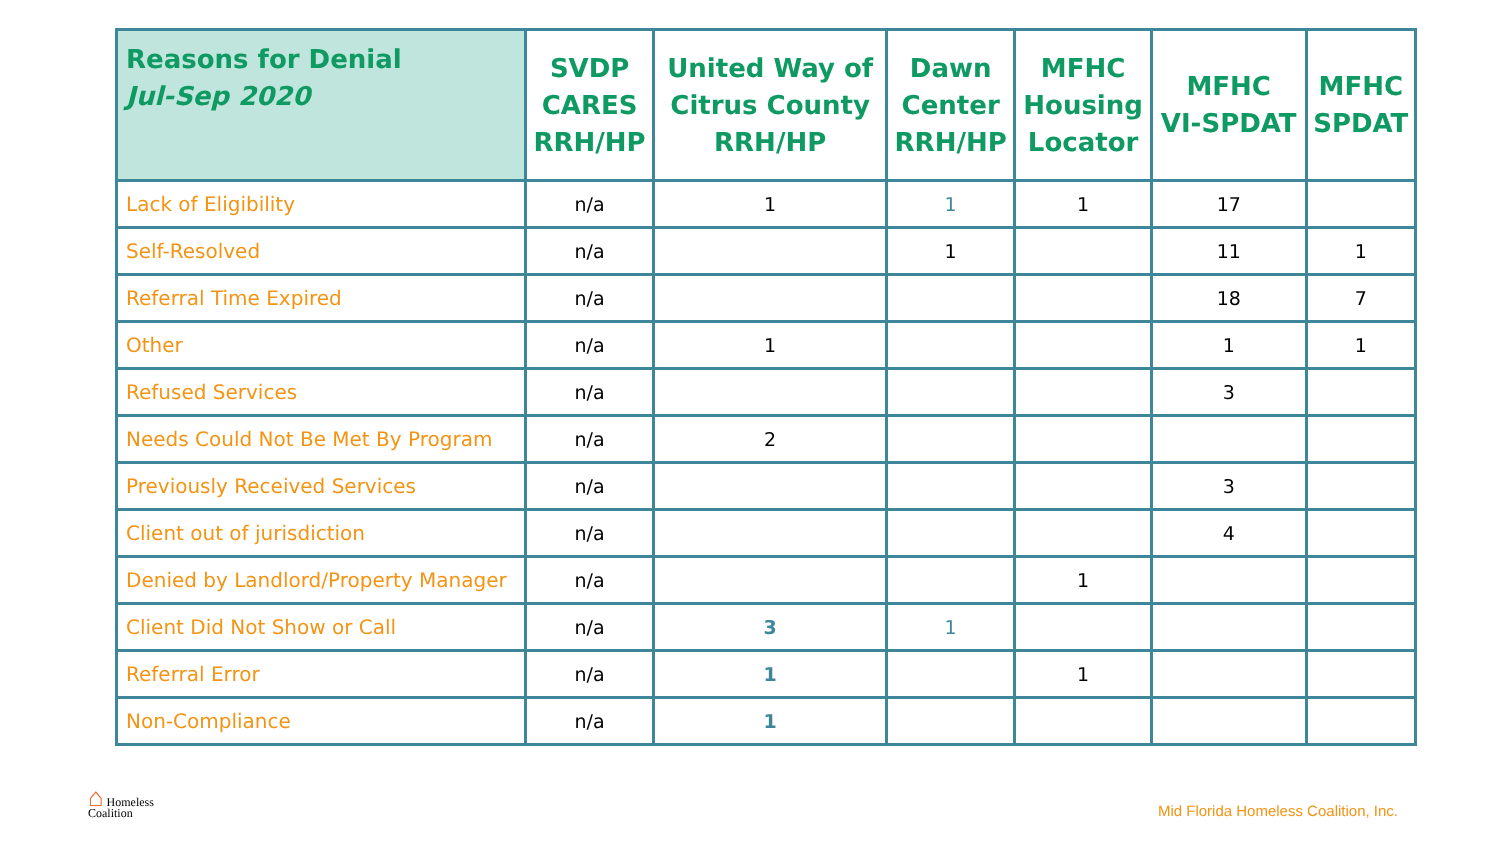| Reasons for Denial Jul-Sep 2020 | SVDP CARES RRH/HP | United Way of Citrus County RRH/HP | Dawn Center RRH/HP | MFHC Housing Locator | MFHC VI-SPDAT | MFHC SPDAT |
| --- | --- | --- | --- | --- | --- | --- |
| Lack of Eligibility | n/a | 1 | 1 | 1 | 17 | |
| Self-Resolved | n/a | | 1 | | 11 | 1 |
| Referral Time Expired | n/a | | | | 18 | 7 |
| Other | n/a | 1 | | | 1 | 1 |
| Refused Services | n/a | | | | 3 | |
| Needs Could Not Be Met By Program | n/a | 2 | | | | |
| Previously Received Services | n/a | | | | 3 | |
| Client out of jurisdiction | n/a | | | | 4 | |
| Denied by Landlord/Property Manager | n/a | | | 1 | | |
| Client Did Not Show or Call | n/a | 3 | 1 | | | |
| Referral Error | n/a | 1 | | 1 | | |
| Non-Compliance | n/a | 1 | | | | |
⌂ Homeless
Coalition
Mid Florida Homeless Coalition, Inc.